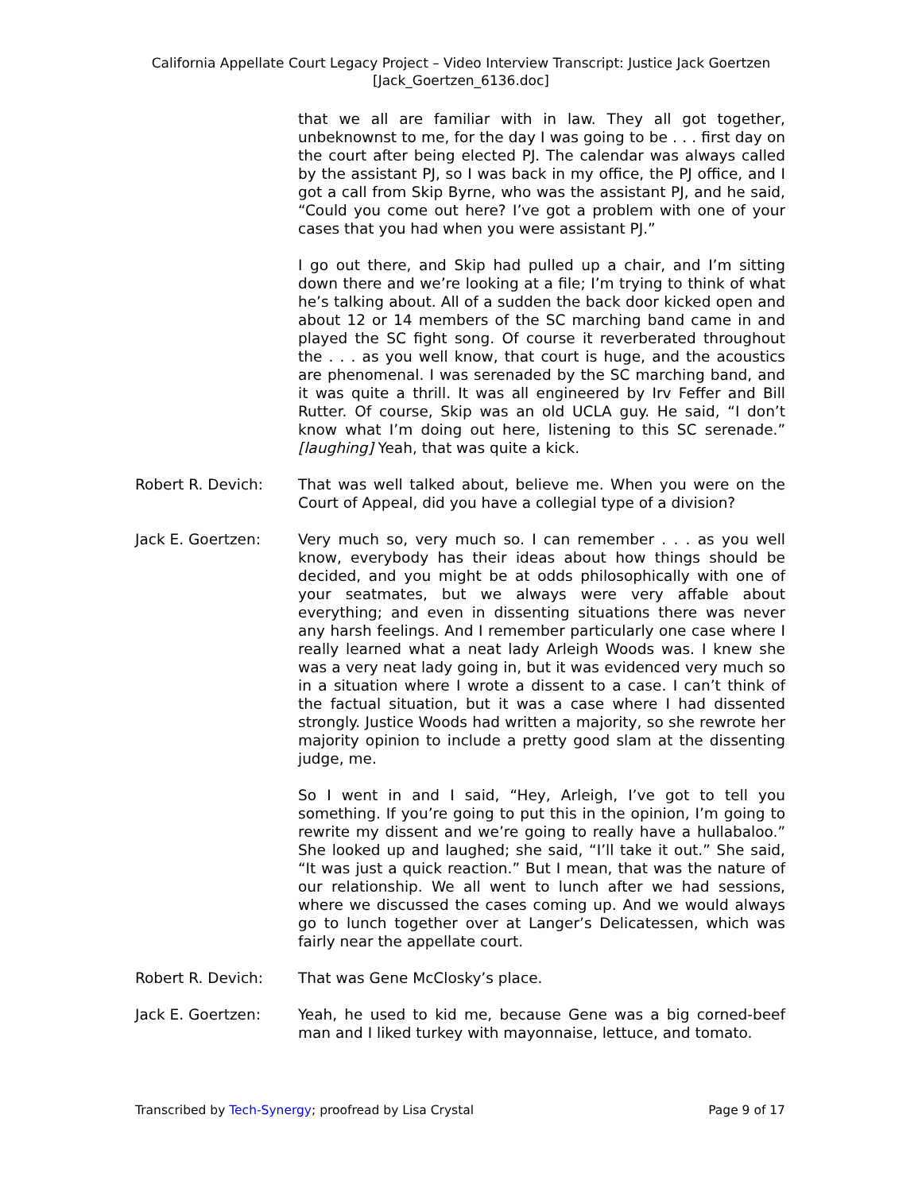California Appellate Court Legacy Project – Video Interview Transcript: Justice Jack Goertzen
[Jack_Goertzen_6136.doc]
that we all are familiar with in law. They all got together, unbeknownst to me, for the day I was going to be . . . first day on the court after being elected PJ. The calendar was always called by the assistant PJ, so I was back in my office, the PJ office, and I got a call from Skip Byrne, who was the assistant PJ, and he said, “Could you come out here? I’ve got a problem with one of your cases that you had when you were assistant PJ.”
I go out there, and Skip had pulled up a chair, and I’m sitting down there and we’re looking at a file; I’m trying to think of what he’s talking about. All of a sudden the back door kicked open and about 12 or 14 members of the SC marching band came in and played the SC fight song. Of course it reverberated throughout the . . . as you well know, that court is huge, and the acoustics are phenomenal. I was serenaded by the SC marching band, and it was quite a thrill. It was all engineered by Irv Feffer and Bill Rutter. Of course, Skip was an old UCLA guy. He said, “I don’t know what I’m doing out here, listening to this SC serenade.” [laughing] Yeah, that was quite a kick.
Robert R. Devich: That was well talked about, believe me. When you were on the Court of Appeal, did you have a collegial type of a division?
Jack E. Goertzen: Very much so, very much so. I can remember . . . as you well know, everybody has their ideas about how things should be decided, and you might be at odds philosophically with one of your seatmates, but we always were very affable about everything; and even in dissenting situations there was never any harsh feelings. And I remember particularly one case where I really learned what a neat lady Arleigh Woods was. I knew she was a very neat lady going in, but it was evidenced very much so in a situation where I wrote a dissent to a case. I can’t think of the factual situation, but it was a case where I had dissented strongly. Justice Woods had written a majority, so she rewrote her majority opinion to include a pretty good slam at the dissenting judge, me.
So I went in and I said, “Hey, Arleigh, I’ve got to tell you something. If you’re going to put this in the opinion, I’m going to rewrite my dissent and we’re going to really have a hullabaloo.” She looked up and laughed; she said, “I’ll take it out.” She said, “It was just a quick reaction.” But I mean, that was the nature of our relationship. We all went to lunch after we had sessions, where we discussed the cases coming up. And we would always go to lunch together over at Langer’s Delicatessen, which was fairly near the appellate court.
Robert R. Devich: That was Gene McClosky’s place.
Jack E. Goertzen: Yeah, he used to kid me, because Gene was a big corned-beef man and I liked turkey with mayonnaise, lettuce, and tomato.
Transcribed by Tech-Synergy; proofread by Lisa Crystal Page 9 of 17